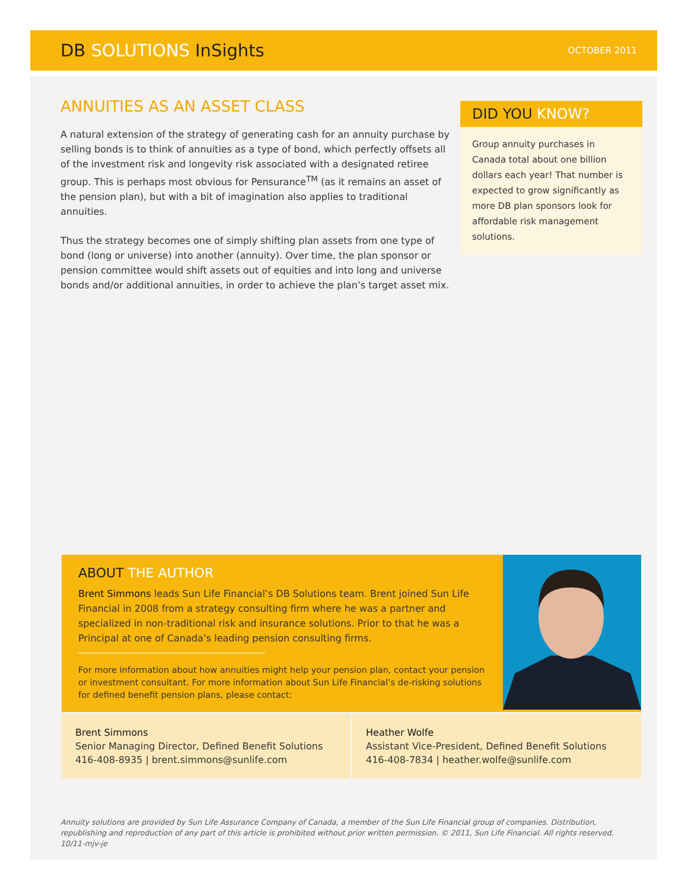DB SOLUTIONS InSights
OCTOBER 2011
ANNUITIES AS AN ASSET CLASS
A natural extension of the strategy of generating cash for an annuity purchase by selling bonds is to think of annuities as a type of bond, which perfectly offsets all of the investment risk and longevity risk associated with a designated retiree group. This is perhaps most obvious for Pensurance<sup>TM</sup> (as it remains an asset of the pension plan), but with a bit of imagination also applies to traditional annuities.
Thus the strategy becomes one of simply shifting plan assets from one type of bond (long or universe) into another (annuity). Over time, the plan sponsor or pension committee would shift assets out of equities and into long and universe bonds and/or additional annuities, in order to achieve the plan’s target asset mix.
DID YOU KNOW?
Group annuity purchases in Canada total about one billion dollars each year! That number is expected to grow significantly as more DB plan sponsors look for affordable risk management solutions.
ABOUT THE AUTHOR
Brent Simmons leads Sun Life Financial’s DB Solutions team. Brent joined Sun Life Financial in 2008 from a strategy consulting firm where he was a partner and specialized in non-traditional risk and insurance solutions. Prior to that he was a Principal at one of Canada’s leading pension consulting firms.
For more information about how annuities might help your pension plan, contact your pension or investment consultant. For more information about Sun Life Financial’s de-risking solutions for defined benefit pension plans, please contact:
Brent Simmons
Senior Managing Director, Defined Benefit Solutions
416-408-8935 | brent.simmons@sunlife.com
Heather Wolfe
Assistant Vice-President, Defined Benefit Solutions
416-408-7834 | heather.wolfe@sunlife.com
Annuity solutions are provided by Sun Life Assurance Company of Canada, a member of the Sun Life Financial group of companies. Distribution, republishing and reproduction of any part of this article is prohibited without prior written permission. © 2011, Sun Life Financial. All rights reserved. 10/11-mjv-je